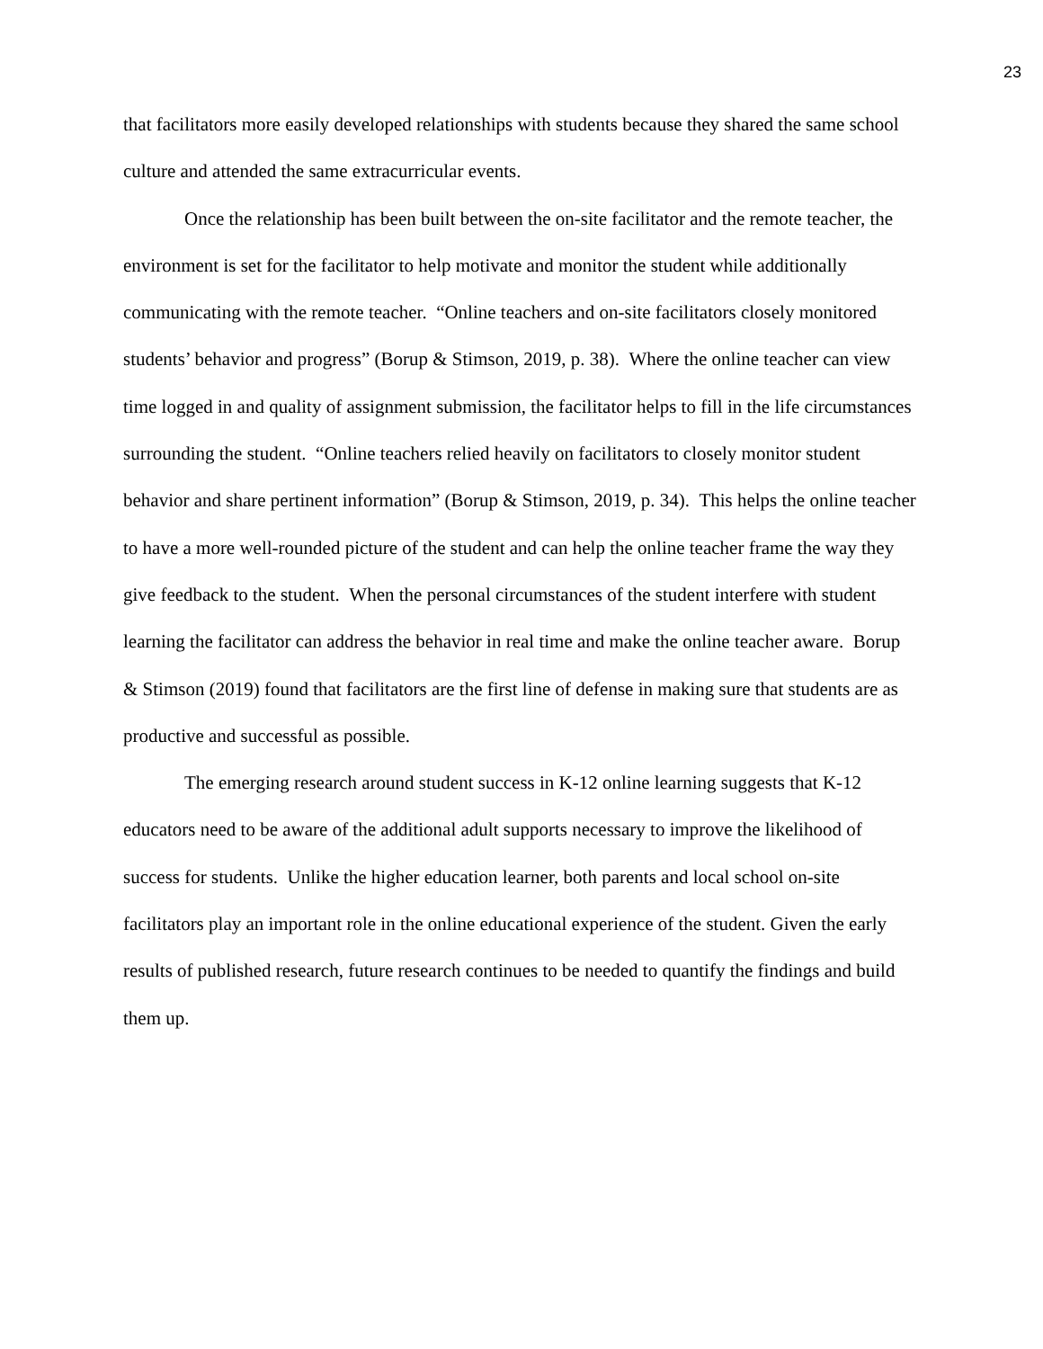23
that facilitators more easily developed relationships with students because they shared the same school culture and attended the same extracurricular events.
Once the relationship has been built between the on-site facilitator and the remote teacher, the environment is set for the facilitator to help motivate and monitor the student while additionally communicating with the remote teacher. “Online teachers and on-site facilitators closely monitored students’ behavior and progress” (Borup & Stimson, 2019, p. 38). Where the online teacher can view time logged in and quality of assignment submission, the facilitator helps to fill in the life circumstances surrounding the student. “Online teachers relied heavily on facilitators to closely monitor student behavior and share pertinent information” (Borup & Stimson, 2019, p. 34). This helps the online teacher to have a more well-rounded picture of the student and can help the online teacher frame the way they give feedback to the student. When the personal circumstances of the student interfere with student learning the facilitator can address the behavior in real time and make the online teacher aware. Borup & Stimson (2019) found that facilitators are the first line of defense in making sure that students are as productive and successful as possible.
The emerging research around student success in K-12 online learning suggests that K-12 educators need to be aware of the additional adult supports necessary to improve the likelihood of success for students. Unlike the higher education learner, both parents and local school on-site facilitators play an important role in the online educational experience of the student. Given the early results of published research, future research continues to be needed to quantify the findings and build them up.